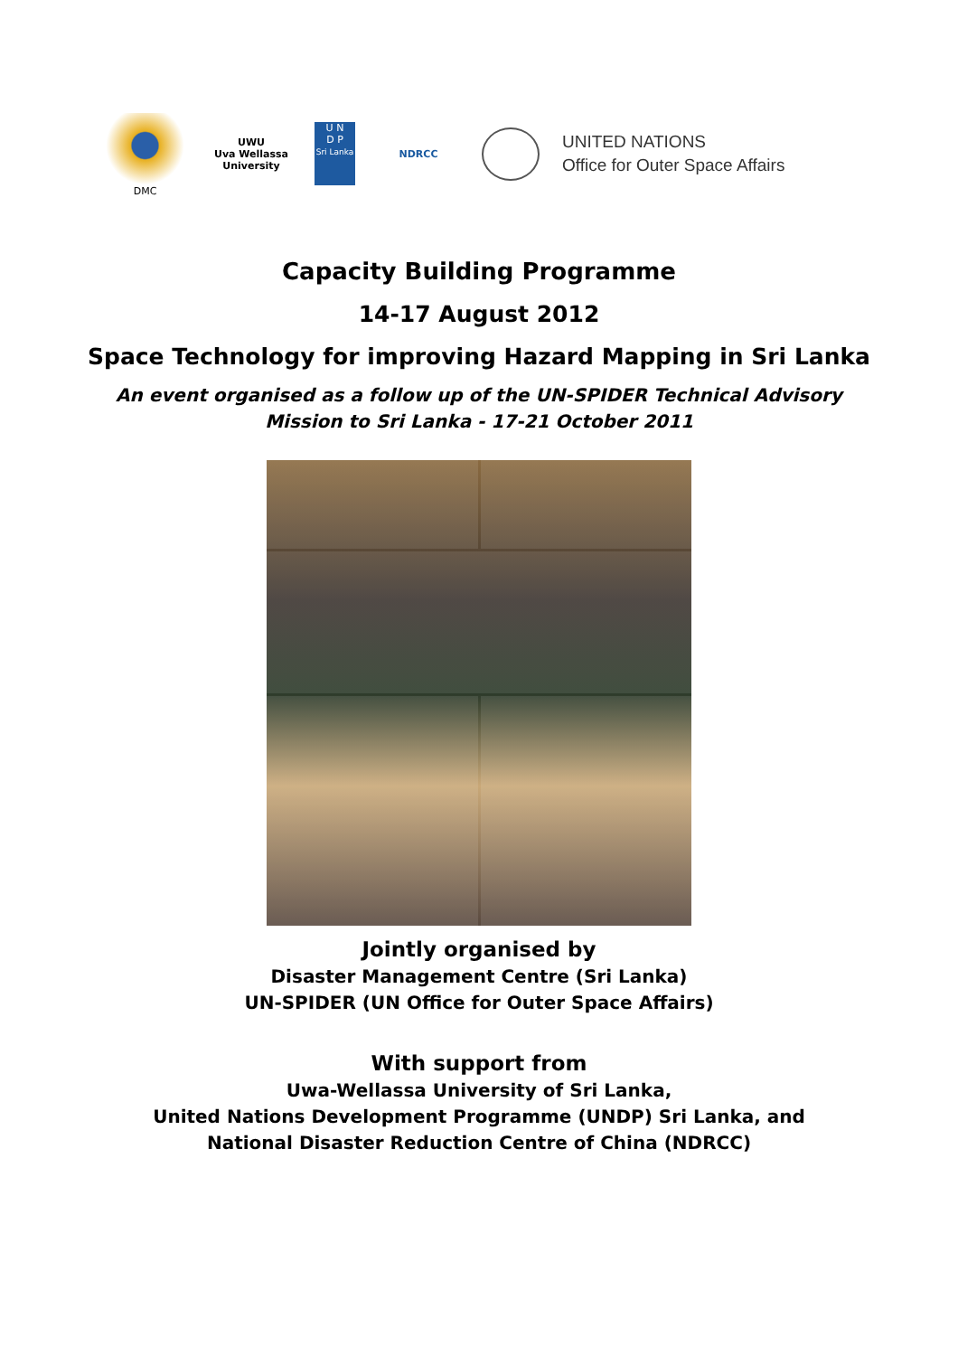DMC
UWU
Uva Wellassa University
U N
D P
Sri Lanka
NDRCC
UNITED NATIONS
Office for Outer Space Affairs
Capacity Building Programme
14-17 August 2012
Space Technology for improving Hazard Mapping in Sri Lanka
An event organised as a follow up of the UN-SPIDER Technical Advisory
Mission to Sri Lanka - 17-21 October 2011
Jointly organised by
Disaster Management Centre (Sri Lanka)
UN-SPIDER (UN Office for Outer Space Affairs)
With support from
Uwa-Wellassa University of Sri Lanka,
United Nations Development Programme (UNDP) Sri Lanka, and
National Disaster Reduction Centre of China (NDRCC)